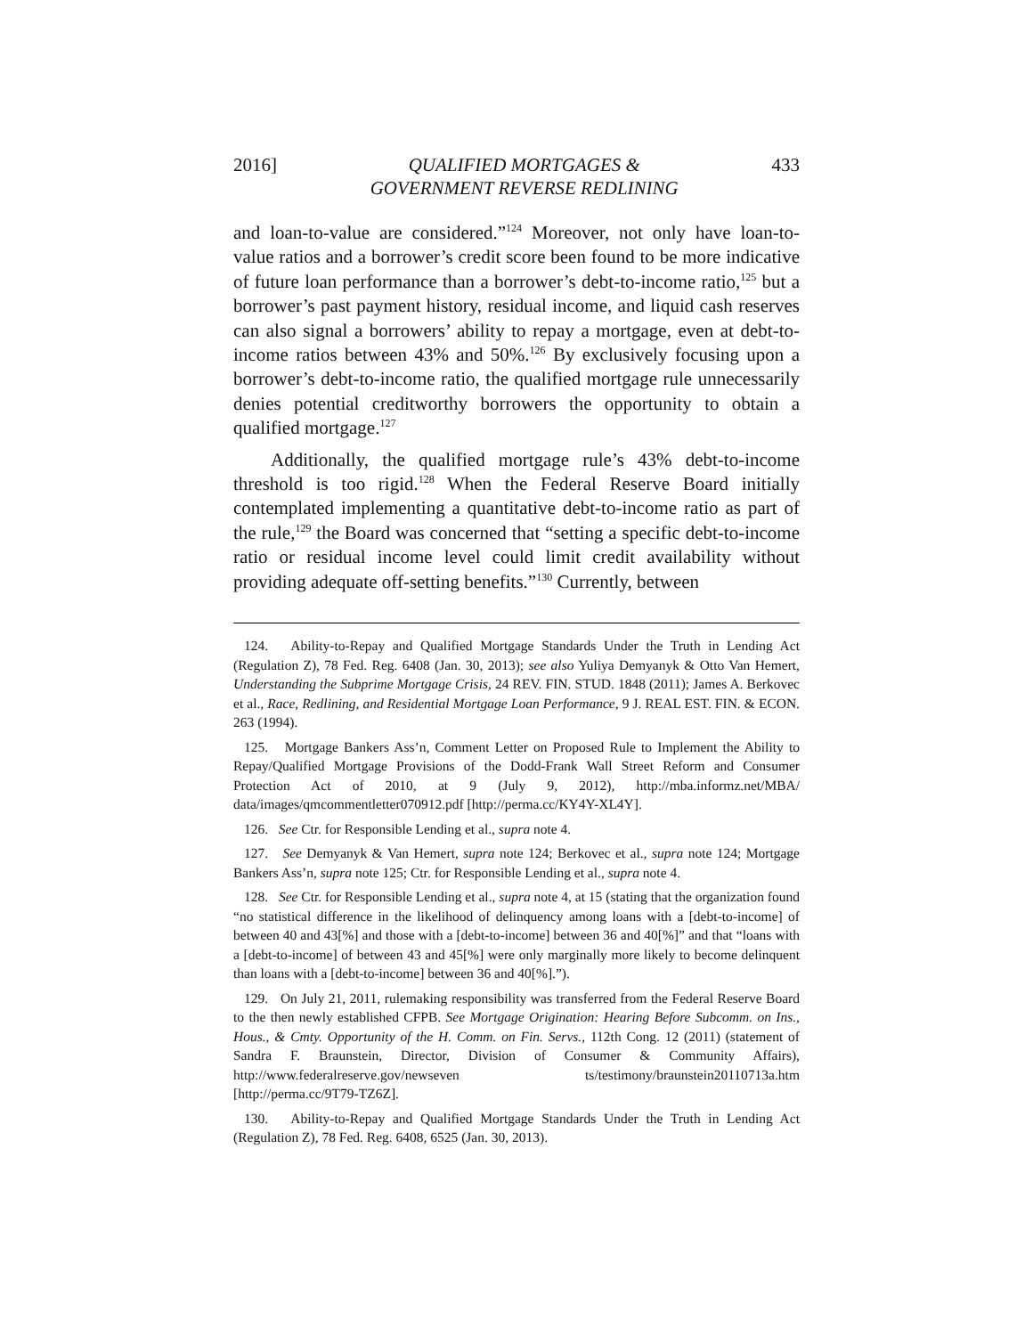2016] QUALIFIED MORTGAGES &
GOVERNMENT REVERSE REDLINING 433
and loan-to-value are considered.”<sup>124</sup> Moreover, not only have loan-to-value ratios and a borrower’s credit score been found to be more indicative of future loan performance than a borrower’s debt-to-income ratio,<sup>125</sup> but a borrower’s past payment history, residual income, and liquid cash reserves can also signal a borrowers’ ability to repay a mortgage, even at debt-to-income ratios between 43% and 50%.<sup>126</sup> By exclusively focusing upon a borrower’s debt-to-income ratio, the qualified mortgage rule unnecessarily denies potential creditworthy borrowers the opportunity to obtain a qualified mortgage.<sup>127</sup>
Additionally, the qualified mortgage rule’s 43% debt-to-income threshold is too rigid.<sup>128</sup> When the Federal Reserve Board initially contemplated implementing a quantitative debt-to-income ratio as part of the rule,<sup>129</sup> the Board was concerned that “setting a specific debt-to-income ratio or residual income level could limit credit availability without providing adequate off-setting benefits.”<sup>130</sup> Currently, between
124. Ability-to-Repay and Qualified Mortgage Standards Under the Truth in Lending Act (Regulation Z), 78 Fed. Reg. 6408 (Jan. 30, 2013); see also Yuliya Demyanyk & Otto Van Hemert, Understanding the Subprime Mortgage Crisis, 24 REV. FIN. STUD. 1848 (2011); James A. Berkovec et al., Race, Redlining, and Residential Mortgage Loan Performance, 9 J. REAL EST. FIN. & ECON. 263 (1994).
125. Mortgage Bankers Ass’n, Comment Letter on Proposed Rule to Implement the Ability to Repay/Qualified Mortgage Provisions of the Dodd-Frank Wall Street Reform and Consumer Protection Act of 2010, at 9 (July 9, 2012), http://mba.informz.net/MBA/ data/images/qmcommentletter070912.pdf [http://perma.cc/KY4Y-XL4Y].
126. See Ctr. for Responsible Lending et al., supra note 4.
127. See Demyanyk & Van Hemert, supra note 124; Berkovec et al., supra note 124; Mortgage Bankers Ass’n, supra note 125; Ctr. for Responsible Lending et al., supra note 4.
128. See Ctr. for Responsible Lending et al., supra note 4, at 15 (stating that the organization found “no statistical difference in the likelihood of delinquency among loans with a [debt-to-income] of between 40 and 43[%] and those with a [debt-to-income] between 36 and 40[%]” and that “loans with a [debt-to-income] of between 43 and 45[%] were only marginally more likely to become delinquent than loans with a [debt-to-income] between 36 and 40[%].”).
129. On July 21, 2011, rulemaking responsibility was transferred from the Federal Reserve Board to the then newly established CFPB. See Mortgage Origination: Hearing Before Subcomm. on Ins., Hous., & Cmty. Opportunity of the H. Comm. on Fin. Servs., 112th Cong. 12 (2011) (statement of Sandra F. Braunstein, Director, Division of Consumer & Community Affairs), http://www.federalreserve.gov/newseven ts/testimony/braunstein20110713a.htm [http://perma.cc/9T79-TZ6Z].
130. Ability-to-Repay and Qualified Mortgage Standards Under the Truth in Lending Act (Regulation Z), 78 Fed. Reg. 6408, 6525 (Jan. 30, 2013).